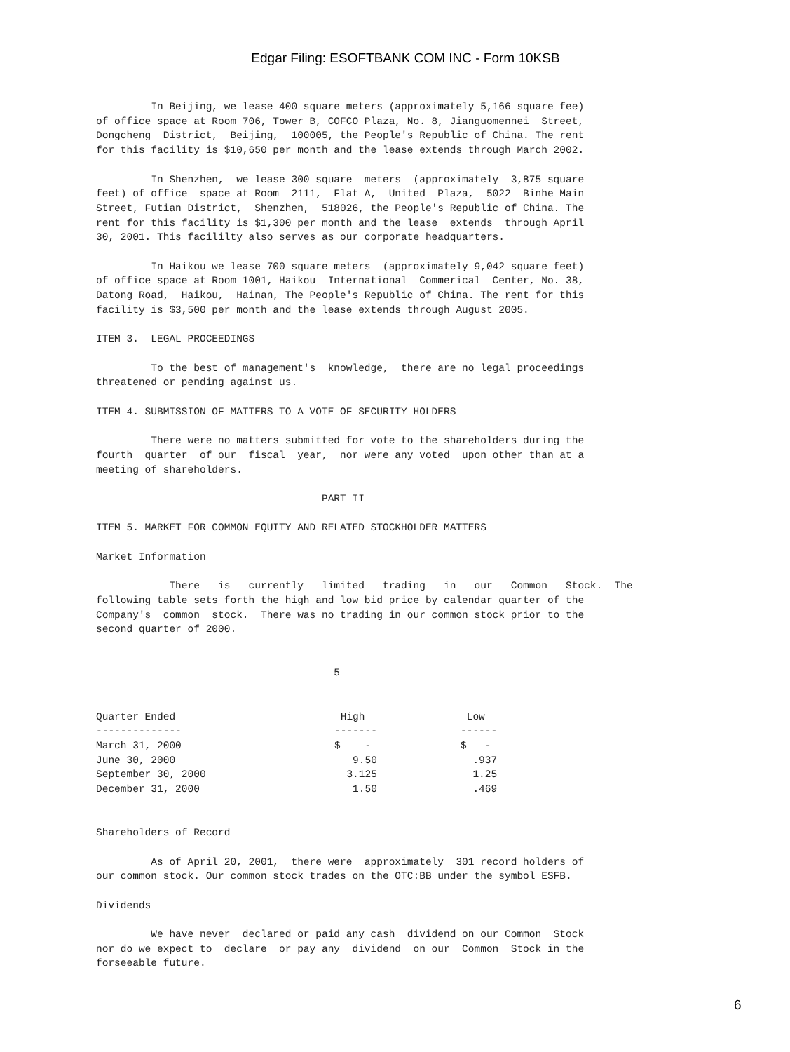Edgar Filing: ESOFTBANK COM INC - Form 10KSB
In Beijing, we lease 400 square meters (approximately 5,166 square fee) of office space at Room 706, Tower B, COFCO Plaza, No. 8, Jianguomennei Street, Dongcheng District, Beijing, 100005, the People's Republic of China. The rent for this facility is $10,650 per month and the lease extends through March 2002. In Shenzhen, we lease 300 square meters (approximately 3,875 square feet) of office space at Room 2111, Flat A, United Plaza, 5022 Binhe Main Street, Futian District, Shenzhen, 518026, the People's Republic of China. The rent for this facility is $1,300 per month and the lease extends through April 30, 2001. This facililty also serves as our corporate headquarters. In Haikou we lease 700 square meters (approximately 9,042 square feet) of office space at Room 1001, Haikou International Commerical Center, No. 38, Datong Road, Haikou, Hainan, The People's Republic of China. The rent for this facility is $3,500 per month and the lease extends through August 2005. ITEM 3. LEGAL PROCEEDINGS To the best of management's knowledge, there are no legal proceedings threatened or pending against us. ITEM 4. SUBMISSION OF MATTERS TO A VOTE OF SECURITY HOLDERS There were no matters submitted for vote to the shareholders during the fourth quarter of our fiscal year, nor were any voted upon other than at a meeting of shareholders. PART II ITEM 5. MARKET FOR COMMON EQUITY AND RELATED STOCKHOLDER MATTERS Market Information There is currently limited trading in our Common Stock. The following table sets forth the high and low bid price by calendar quarter of the Company's common stock. There was no trading in our common stock prior to the second quarter of 2000. 5
| Quarter Ended | High | Low |
| --- | --- | --- |
| -------------- | ------- | ------ |
| March 31, 2000 | $ - | $ - |
| June 30, 2000 | 9.50 | .937 |
| September 30, 2000 | 3.125 | 1.25 |
| December 31, 2000 | 1.50 | .469 |
Shareholders of Record As of April 20, 2001, there were approximately 301 record holders of our common stock. Our common stock trades on the OTC:BB under the symbol ESFB. Dividends We have never declared or paid any cash dividend on our Common Stock nor do we expect to declare or pay any dividend on our Common Stock in the forseeable future.
6